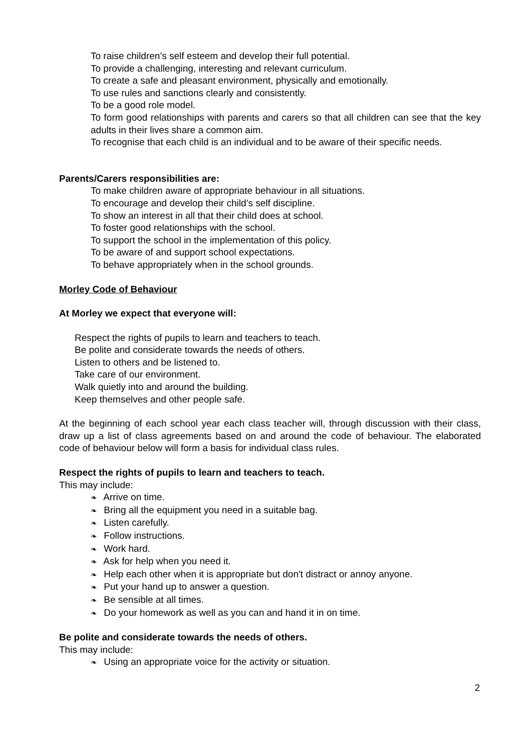To raise children’s self esteem and develop their full potential.
To provide a challenging, interesting and relevant curriculum.
To create a safe and pleasant environment, physically and emotionally.
To use rules and sanctions clearly and consistently.
To be a good role model.
To form good relationships with parents and carers so that all children can see that the key adults in their lives share a common aim.
To recognise that each child is an individual and to be aware of their specific needs.
Parents/Carers responsibilities are:
To make children aware of appropriate behaviour in all situations.
To encourage and develop their child’s self discipline.
To show an interest in all that their child does at school.
To foster good relationships with the school.
To support the school in the implementation of this policy.
To be aware of and support school expectations.
To behave appropriately when in the school grounds.
Morley Code of Behaviour
At Morley we expect that everyone will:
Respect the rights of pupils to learn and teachers to teach.
Be polite and considerate towards the needs of others.
Listen to others and be listened to.
Take care of our environment.
Walk quietly into and around the building.
Keep themselves and other people safe.
At the beginning of each school year each class teacher will, through discussion with their class, draw up a list of class agreements based on and around the code of behaviour. The elaborated code of behaviour below will form a basis for individual class rules.
Respect the rights of pupils to learn and teachers to teach.
This may include:
❧ Arrive on time.
❧ Bring all the equipment you need in a suitable bag.
❧ Listen carefully.
❧ Follow instructions.
❧ Work hard.
❧ Ask for help when you need it.
❧ Help each other when it is appropriate but don't distract or annoy anyone.
❧ Put your hand up to answer a question.
❧ Be sensible at all times.
❧ Do your homework as well as you can and hand it in on time.
Be polite and considerate towards the needs of others.
This may include:
❧ Using an appropriate voice for the activity or situation.
2